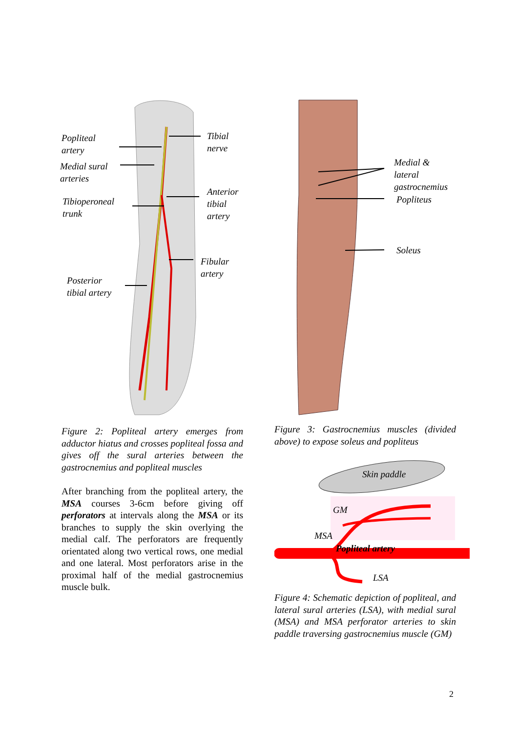Popliteal
artery
Medial sural
arteries
Tibioperoneal
trunk
Posterior
tibial artery
Tibial nerve
Anterior tibial
artery
Fibular artery
Figure 2: Popliteal artery emerges from adductor hiatus and crosses popliteal fossa and gives off the sural arteries between the gastrocnemius and popliteal muscles
After branching from the popliteal artery, the MSA courses 3-6cm before giving off perforators at intervals along the MSA or its branches to supply the skin overlying the medial calf. The perforators are frequently orientated along two vertical rows, one medial and one lateral. Most perforators arise in the proximal half of the medial gastrocnemius muscle bulk.
Medial & lateral
gastrocnemius
Popliteus
Soleus
Figure 3: Gastrocnemius muscles (divided above) to expose soleus and popliteus
Skin paddle
GM
MSA
Popliteal artery
LSA
Figure 4: Schematic depiction of popliteal, and lateral sural arteries (LSA), with medial sural (MSA) and MSA perforator arteries to skin paddle traversing gastrocnemius muscle (GM)
2